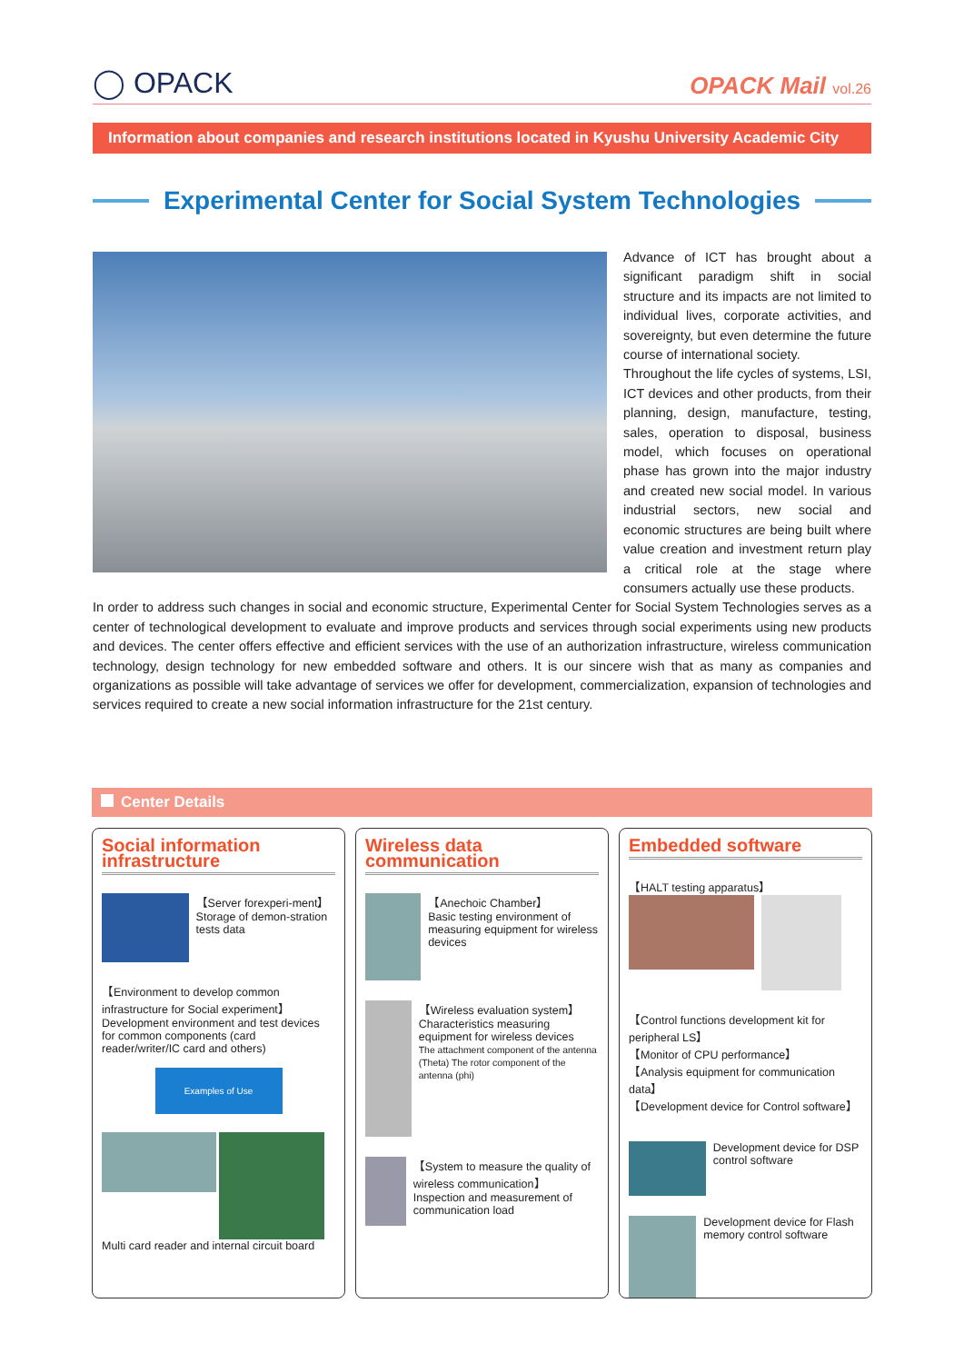◯ OPACK
OPACK Mail vol.26
Information about companies and research institutions located in Kyushu University Academic City
Experimental Center for Social System Technologies
Advance of ICT has brought about a significant paradigm shift in social structure and its impacts are not limited to individual lives, corporate activities, and sovereignty, but even determine the future course of international society.
Throughout the life cycles of systems, LSI, ICT devices and other products, from their planning, design, manufacture, testing, sales, operation to disposal, business model, which focuses on operational phase has grown into the major industry and created new social model. In various industrial sectors, new social and economic structures are being built where value creation and investment return play a critical role at the stage where consumers actually use these products.
In order to address such changes in social and economic structure, Experimental Center for Social System Technologies serves as a center of technological development to evaluate and improve products and services through social experiments using new products and devices. The center offers effective and efficient services with the use of an authorization infrastructure, wireless communication technology, design technology for new embedded software and others. It is our sincere wish that as many as companies and organizations as possible will take advantage of services we offer for development, commercialization, expansion of technologies and services required to create a new social information infrastructure for the 21st century.
Center Details
Social information infrastructure
【Server forexperi-ment】
Storage of demon-stration tests data
【Environment to develop common infrastructure for Social experiment】
Development environment and test devices for common components (card reader/writer/IC card and others)
Examples of Use
Multi card reader and internal circuit board
Wireless data communication
【Anechoic Chamber】
Basic testing environment of measuring equipment for wireless devices
【Wireless evaluation system】 Characteristics measuring equipment for wireless devices
The attachment component of the antenna (Theta) The rotor component of the antenna (phi)
【System to measure the quality of wireless communication】 Inspection and measurement of communication load
Embedded software
【HALT testing apparatus】
【Control functions development kit for peripheral LS】
【Monitor of CPU performance】
【Analysis equipment for communication data】
【Development device for Control software】
Development device for DSP control software
Development device for Flash memory control software